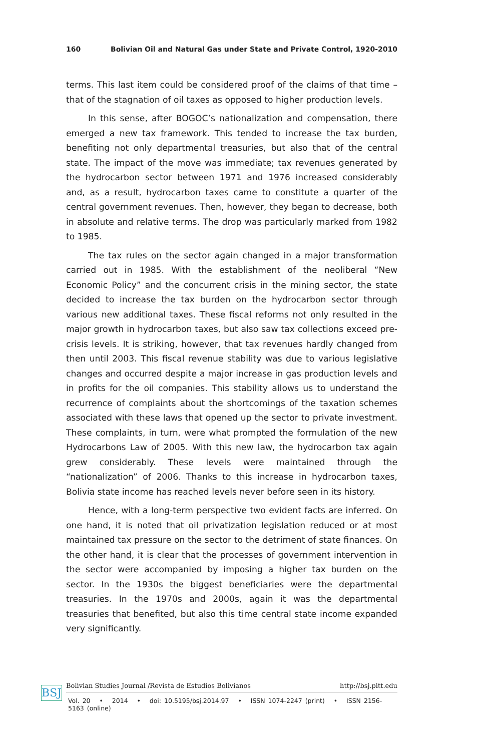160 Bolivian Oil and Natural Gas under State and Private Control, 1920-2010
terms. This last item could be considered proof of the claims of that time – that of the stagnation of oil taxes as opposed to higher production levels.
In this sense, after BOGOC’s nationalization and compensation, there emerged a new tax framework. This tended to increase the tax burden, benefiting not only departmental treasuries, but also that of the central state. The impact of the move was immediate; tax revenues generated by the hydrocarbon sector between 1971 and 1976 increased considerably and, as a result, hydrocarbon taxes came to constitute a quarter of the central government revenues. Then, however, they began to decrease, both in absolute and relative terms. The drop was particularly marked from 1982 to 1985.
The tax rules on the sector again changed in a major transformation carried out in 1985. With the establishment of the neoliberal “New Economic Policy” and the concurrent crisis in the mining sector, the state decided to increase the tax burden on the hydrocarbon sector through various new additional taxes. These fiscal reforms not only resulted in the major growth in hydrocarbon taxes, but also saw tax collections exceed pre-crisis levels. It is striking, however, that tax revenues hardly changed from then until 2003. This fiscal revenue stability was due to various legislative changes and occurred despite a major increase in gas production levels and in profits for the oil companies. This stability allows us to understand the recurrence of complaints about the shortcomings of the taxation schemes associated with these laws that opened up the sector to private investment. These complaints, in turn, were what prompted the formulation of the new Hydrocarbons Law of 2005. With this new law, the hydrocarbon tax again grew considerably. These levels were maintained through the “nationalization” of 2006. Thanks to this increase in hydrocarbon taxes, Bolivia state income has reached levels never before seen in its history.
Hence, with a long-term perspective two evident facts are inferred. On one hand, it is noted that oil privatization legislation reduced or at most maintained tax pressure on the sector to the detriment of state finances. On the other hand, it is clear that the processes of government intervention in the sector were accompanied by imposing a higher tax burden on the sector. In the 1930s the biggest beneficiaries were the departmental treasuries. In the 1970s and 2000s, again it was the departmental treasuries that benefited, but also this time central state income expanded very significantly.
BSJ
Bolivian Studies Journal /Revista de Estudios Bolivianos http://bsj.pitt.edu
Vol. 20 • 2014 • doi: 10.5195/bsj.2014.97 • ISSN 1074-2247 (print) • ISSN 2156-5163 (online)